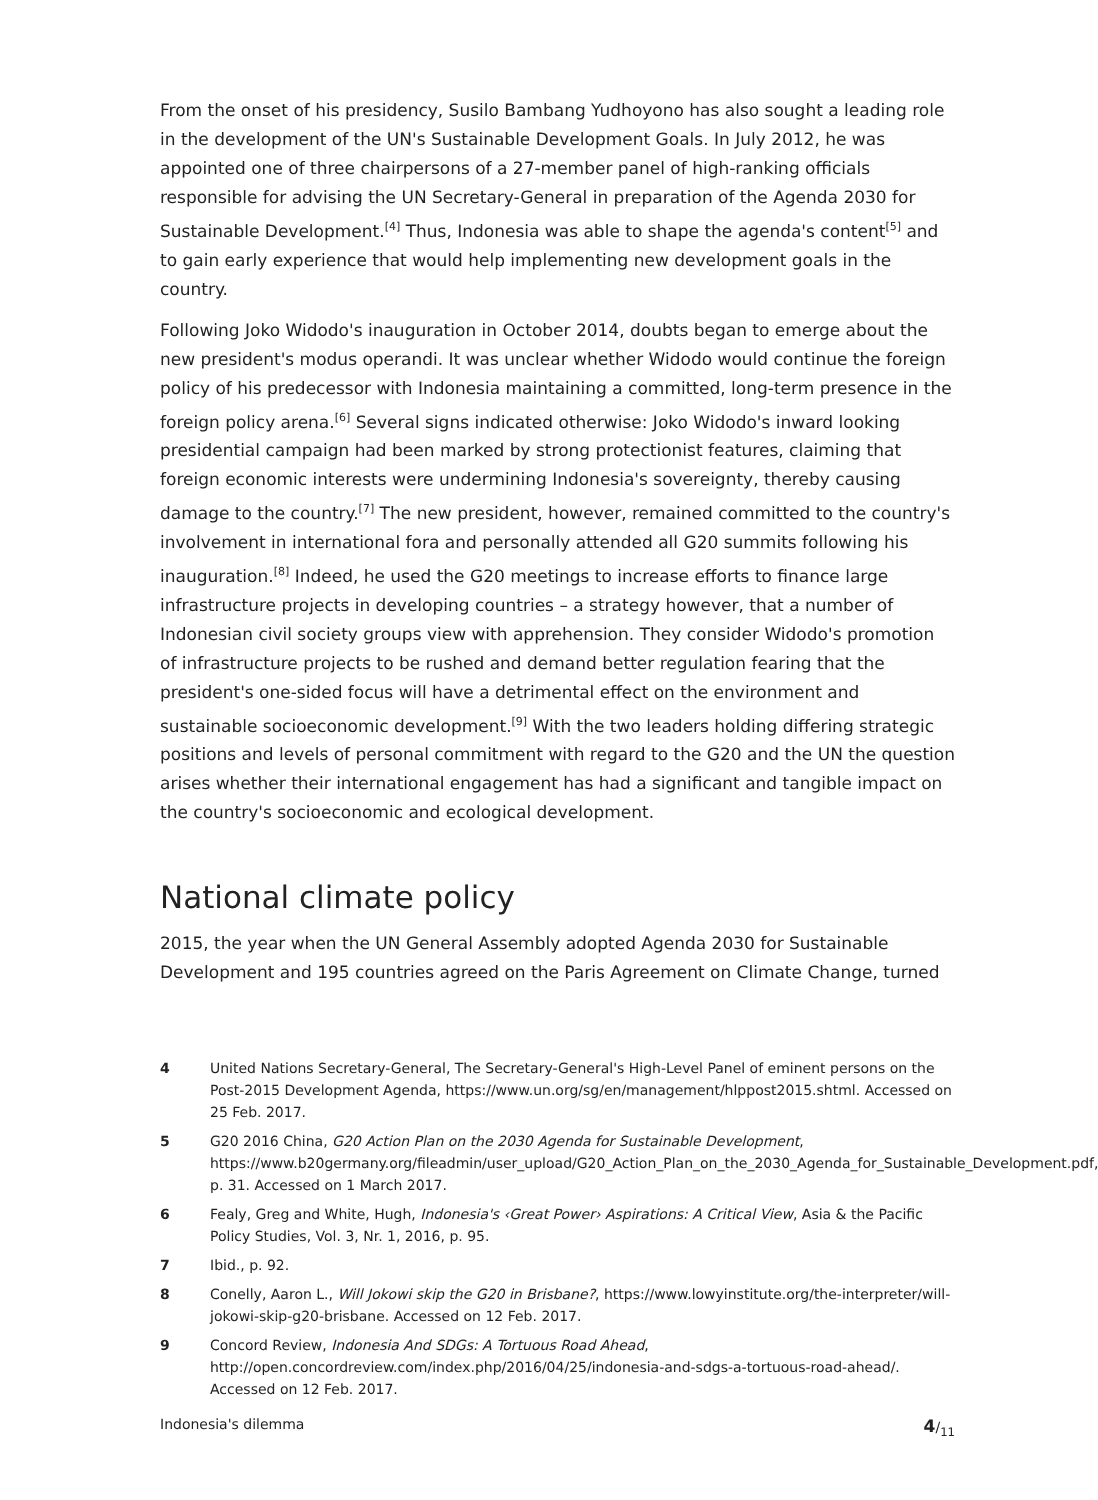From the onset of his presidency, Susilo Bambang Yudhoyono has also sought a leading role in the development of the UN's Sustainable Development Goals. In July 2012, he was appointed one of three chairpersons of a 27-member panel of high-ranking officials responsible for advising the UN Secretary-General in preparation of the Agenda 2030 for Sustainable Development.<sup>[4]</sup> Thus, Indonesia was able to shape the agenda's content<sup>[5]</sup> and to gain early experience that would help implementing new development goals in the country.
Following Joko Widodo's inauguration in October 2014, doubts began to emerge about the new president's modus operandi. It was unclear whether Widodo would continue the foreign policy of his predecessor with Indonesia maintaining a committed, long-term presence in the foreign policy arena.<sup>[6]</sup> Several signs indicated otherwise: Joko Widodo's inward looking presidential campaign had been marked by strong protectionist features, claiming that foreign economic interests were undermining Indonesia's sovereignty, thereby causing damage to the country.<sup>[7]</sup> The new president, however, remained committed to the country's involvement in international fora and personally attended all G20 summits following his inauguration.<sup>[8]</sup> Indeed, he used the G20 meetings to increase efforts to finance large infrastructure projects in developing countries – a strategy however, that a number of Indonesian civil society groups view with apprehension. They consider Widodo's promotion of infrastructure projects to be rushed and demand better regulation fearing that the president's one-sided focus will have a detrimental effect on the environment and sustainable socioeconomic development.<sup>[9]</sup> With the two leaders holding differing strategic positions and levels of personal commitment with regard to the G20 and the UN the question arises whether their international engagement has had a significant and tangible impact on the country's socioeconomic and ecological development.
National climate policy
2015, the year when the UN General Assembly adopted Agenda 2030 for Sustainable Development and 195 countries agreed on the Paris Agreement on Climate Change, turned
4 United Nations Secretary-General, The Secretary-General's High-Level Panel of eminent persons on the Post-2015 Development Agenda, https://www.un.org/sg/en/management/hlppost2015.shtml. Accessed on 25 Feb. 2017.
5 G20 2016 China, G20 Action Plan on the 2030 Agenda for Sustainable Development, https://www.b20germany.org/fileadmin/user_upload/G20_Action_Plan_on_the_2030_Agenda_for_Sustainable_Development.pdf, p. 31. Accessed on 1 March 2017.
6 Fealy, Greg and White, Hugh, Indonesia's ‹Great Power› Aspirations: A Critical View, Asia & the Pacific Policy Studies, Vol. 3, Nr. 1, 2016, p. 95.
7 Ibid., p. 92.
8 Conelly, Aaron L., Will Jokowi skip the G20 in Brisbane?, https://www.lowyinstitute.org/the-interpreter/will-jokowi-skip-g20-brisbane. Accessed on 12 Feb. 2017.
9 Concord Review, Indonesia And SDGs: A Tortuous Road Ahead, http://open.concordreview.com/index.php/2016/04/25/indonesia-and-sdgs-a-tortuous-road-ahead/. Accessed on 12 Feb. 2017.
Indonesia's dilemma 4/<sub>11</sub>